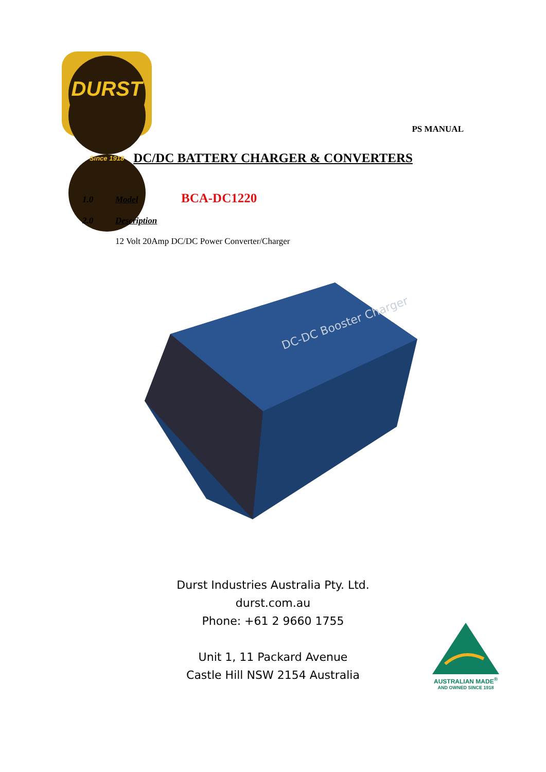DURST
Since 1918
PS MANUAL
DC/DC BATTERY CHARGER & CONVERTERS
1.0 Model BCA-DC1220
2.0 Description
12 Volt 20Amp DC/DC Power Converter/Charger
DC-DC Booster Charger
Durst Industries Australia Pty. Ltd.
durst.com.au
Phone: +61 2 9660 1755
Unit 1, 11 Packard Avenue
Castle Hill NSW 2154 Australia
AUSTRALIAN MADE<sup>®</sup>
AND OWNED SINCE 1918